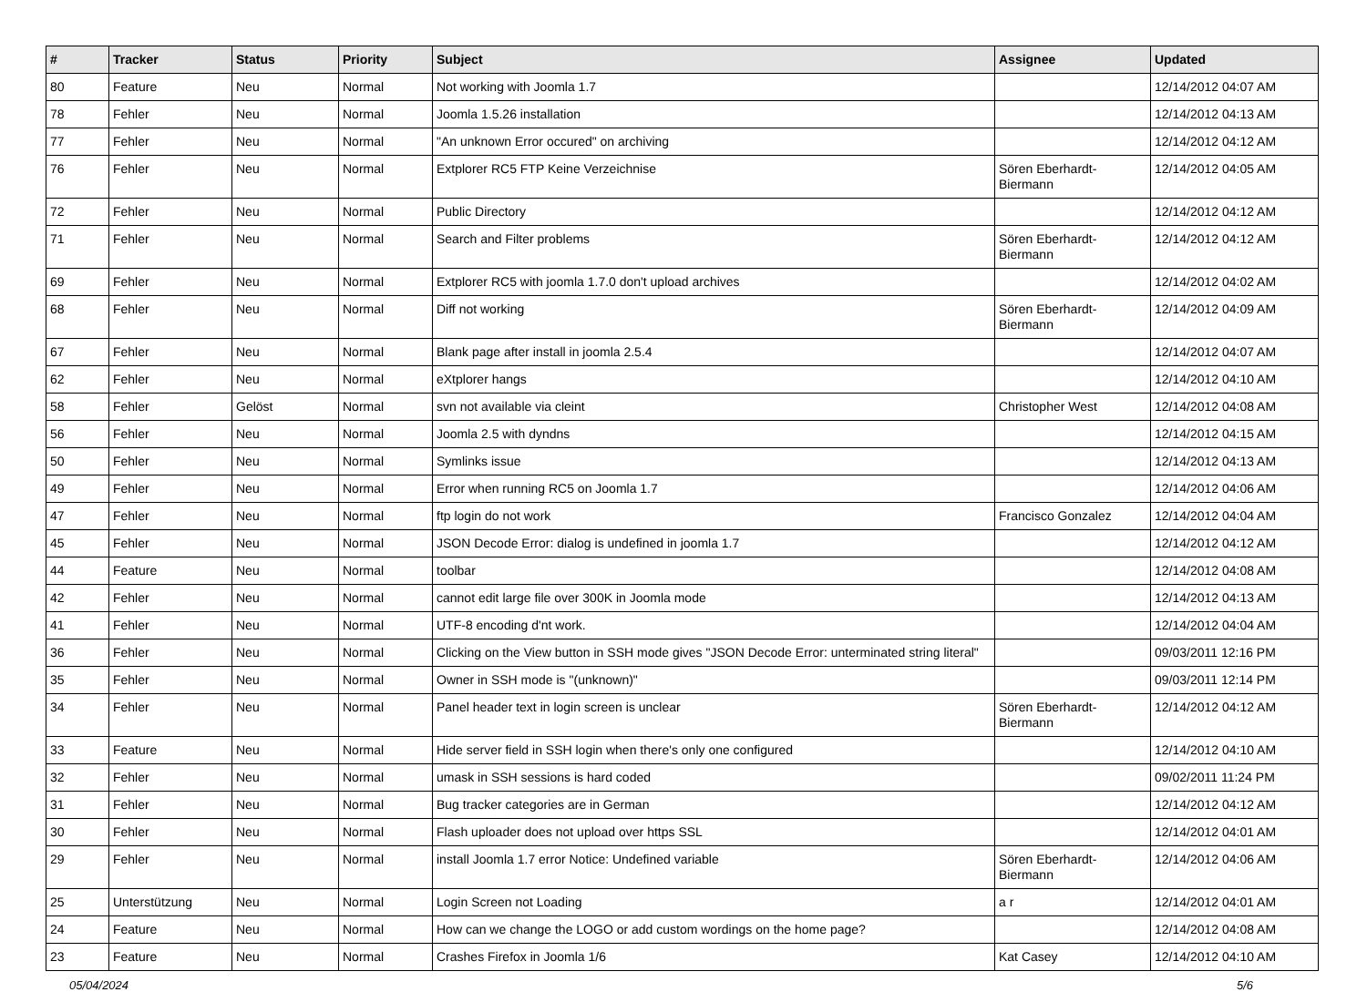| # | Tracker | Status | Priority | Subject | Assignee | Updated |
| --- | --- | --- | --- | --- | --- | --- |
| 80 | Feature | Neu | Normal | Not working with Joomla 1.7 | | 12/14/2012 04:07 AM |
| 78 | Fehler | Neu | Normal | Joomla 1.5.26 installation | | 12/14/2012 04:13 AM |
| 77 | Fehler | Neu | Normal | "An unknown Error occured" on archiving | | 12/14/2012 04:12 AM |
| 76 | Fehler | Neu | Normal | Extplorer RC5 FTP Keine Verzeichnise | Sören Eberhardt-Biermann | 12/14/2012 04:05 AM |
| 72 | Fehler | Neu | Normal | Public Directory | | 12/14/2012 04:12 AM |
| 71 | Fehler | Neu | Normal | Search and Filter problems | Sören Eberhardt-Biermann | 12/14/2012 04:12 AM |
| 69 | Fehler | Neu | Normal | Extplorer RC5 with joomla 1.7.0 don't upload archives | | 12/14/2012 04:02 AM |
| 68 | Fehler | Neu | Normal | Diff not working | Sören Eberhardt-Biermann | 12/14/2012 04:09 AM |
| 67 | Fehler | Neu | Normal | Blank page after install in joomla 2.5.4 | | 12/14/2012 04:07 AM |
| 62 | Fehler | Neu | Normal | eXtplorer hangs | | 12/14/2012 04:10 AM |
| 58 | Fehler | Gelöst | Normal | svn not available via cleint | Christopher West | 12/14/2012 04:08 AM |
| 56 | Fehler | Neu | Normal | Joomla 2.5 with dyndns | | 12/14/2012 04:15 AM |
| 50 | Fehler | Neu | Normal | Symlinks issue | | 12/14/2012 04:13 AM |
| 49 | Fehler | Neu | Normal | Error when running RC5 on Joomla 1.7 | | 12/14/2012 04:06 AM |
| 47 | Fehler | Neu | Normal | ftp login do not work | Francisco Gonzalez | 12/14/2012 04:04 AM |
| 45 | Fehler | Neu | Normal | JSON Decode Error: dialog is undefined in joomla 1.7 | | 12/14/2012 04:12 AM |
| 44 | Feature | Neu | Normal | toolbar | | 12/14/2012 04:08 AM |
| 42 | Fehler | Neu | Normal | cannot edit large file over 300K in Joomla mode | | 12/14/2012 04:13 AM |
| 41 | Fehler | Neu | Normal | UTF-8 encoding d'nt work. | | 12/14/2012 04:04 AM |
| 36 | Fehler | Neu | Normal | Clicking on the View button in SSH mode gives "JSON Decode Error: unterminated string literal" | | 09/03/2011 12:16 PM |
| 35 | Fehler | Neu | Normal | Owner in SSH mode is "(unknown)" | | 09/03/2011 12:14 PM |
| 34 | Fehler | Neu | Normal | Panel header text in login screen is unclear | Sören Eberhardt-Biermann | 12/14/2012 04:12 AM |
| 33 | Feature | Neu | Normal | Hide server field in SSH login when there's only one configured | | 12/14/2012 04:10 AM |
| 32 | Fehler | Neu | Normal | umask in SSH sessions is hard coded | | 09/02/2011 11:24 PM |
| 31 | Fehler | Neu | Normal | Bug tracker categories are in German | | 12/14/2012 04:12 AM |
| 30 | Fehler | Neu | Normal | Flash uploader does not upload over https SSL | | 12/14/2012 04:01 AM |
| 29 | Fehler | Neu | Normal | install Joomla 1.7 error Notice: Undefined variable | Sören Eberhardt-Biermann | 12/14/2012 04:06 AM |
| 25 | Unterstützung | Neu | Normal | Login Screen not Loading | a r | 12/14/2012 04:01 AM |
| 24 | Feature | Neu | Normal | How can we change the LOGO or add custom wordings on the home page? | | 12/14/2012 04:08 AM |
| 23 | Feature | Neu | Normal | Crashes Firefox in Joomla 1/6 | Kat Casey | 12/14/2012 04:10 AM |
05/04/2024 5/6